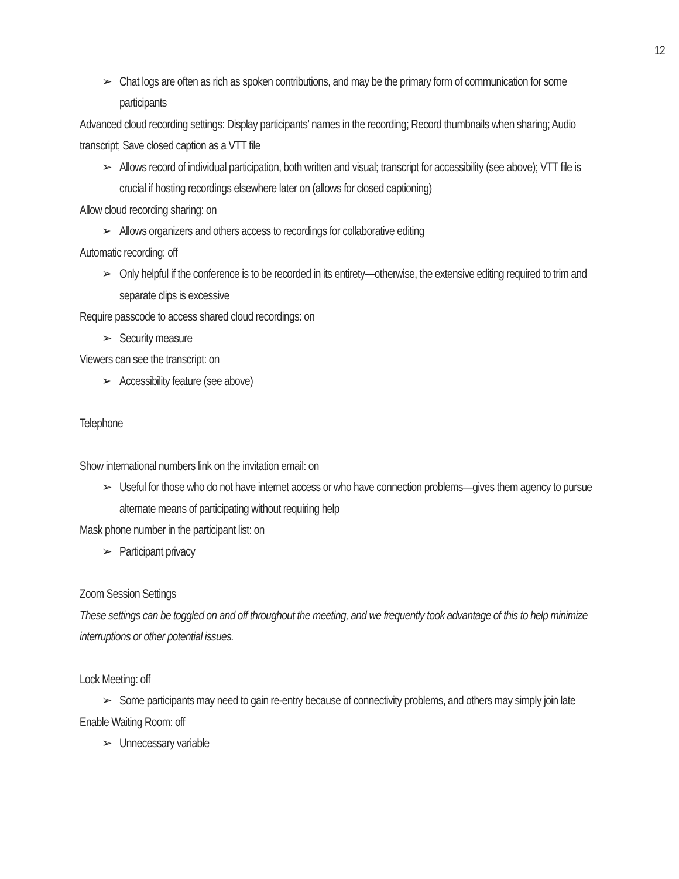12
➢ Chat logs are often as rich as spoken contributions, and may be the primary form of communication for some participants
Advanced cloud recording settings: Display participants’ names in the recording; Record thumbnails when sharing; Audio transcript; Save closed caption as a VTT file
➢ Allows record of individual participation, both written and visual; transcript for accessibility (see above); VTT file is crucial if hosting recordings elsewhere later on (allows for closed captioning)
Allow cloud recording sharing: on
➢ Allows organizers and others access to recordings for collaborative editing
Automatic recording: off
➢ Only helpful if the conference is to be recorded in its entirety—otherwise, the extensive editing required to trim and separate clips is excessive
Require passcode to access shared cloud recordings: on
➢ Security measure
Viewers can see the transcript: on
➢ Accessibility feature (see above)
Telephone
Show international numbers link on the invitation email: on
➢ Useful for those who do not have internet access or who have connection problems—gives them agency to pursue alternate means of participating without requiring help
Mask phone number in the participant list: on
➢ Participant privacy
Zoom Session Settings
These settings can be toggled on and off throughout the meeting, and we frequently took advantage of this to help minimize interruptions or other potential issues.
Lock Meeting: off
➢ Some participants may need to gain re-entry because of connectivity problems, and others may simply join late
Enable Waiting Room: off
➢ Unnecessary variable